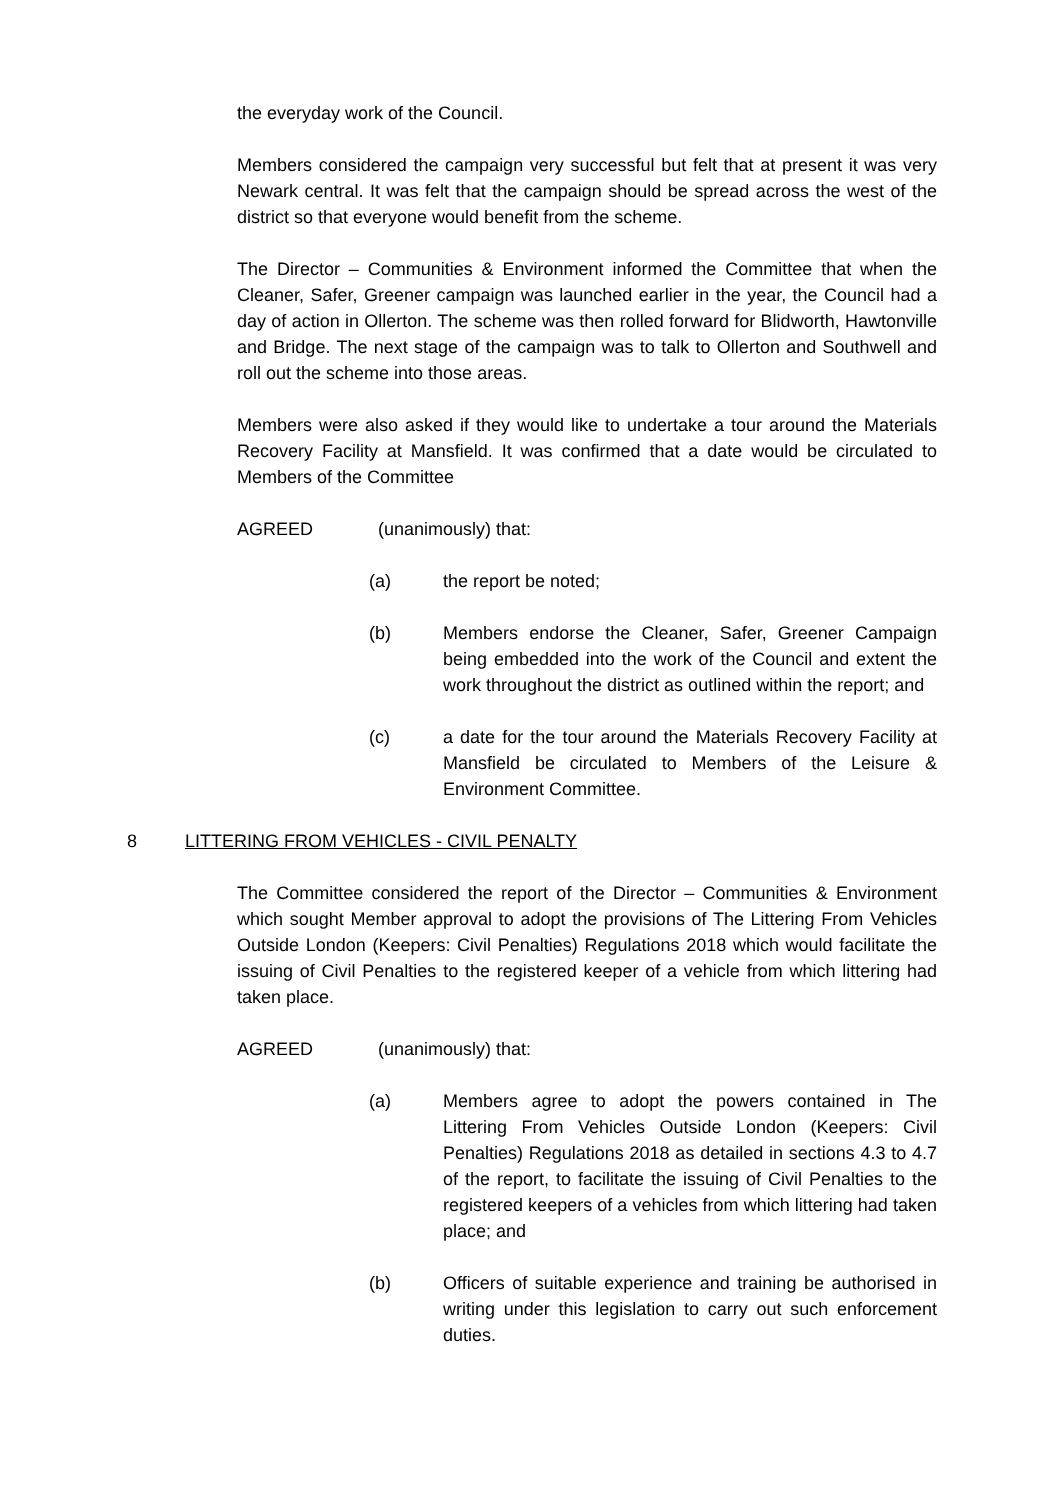the everyday work of the Council.
Members considered the campaign very successful but felt that at present it was very Newark central. It was felt that the campaign should be spread across the west of the district so that everyone would benefit from the scheme.
The Director – Communities & Environment informed the Committee that when the Cleaner, Safer, Greener campaign was launched earlier in the year, the Council had a day of action in Ollerton. The scheme was then rolled forward for Blidworth, Hawtonville and Bridge. The next stage of the campaign was to talk to Ollerton and Southwell and roll out the scheme into those areas.
Members were also asked if they would like to undertake a tour around the Materials Recovery Facility at Mansfield. It was confirmed that a date would be circulated to Members of the Committee
AGREED (unanimously) that:
(a) the report be noted;
(b) Members endorse the Cleaner, Safer, Greener Campaign being embedded into the work of the Council and extent the work throughout the district as outlined within the report; and
(c) a date for the tour around the Materials Recovery Facility at Mansfield be circulated to Members of the Leisure & Environment Committee.
8 LITTERING FROM VEHICLES - CIVIL PENALTY
The Committee considered the report of the Director – Communities & Environment which sought Member approval to adopt the provisions of The Littering From Vehicles Outside London (Keepers: Civil Penalties) Regulations 2018 which would facilitate the issuing of Civil Penalties to the registered keeper of a vehicle from which littering had taken place.
AGREED (unanimously) that:
(a) Members agree to adopt the powers contained in The Littering From Vehicles Outside London (Keepers: Civil Penalties) Regulations 2018 as detailed in sections 4.3 to 4.7 of the report, to facilitate the issuing of Civil Penalties to the registered keepers of a vehicles from which littering had taken place; and
(b) Officers of suitable experience and training be authorised in writing under this legislation to carry out such enforcement duties.